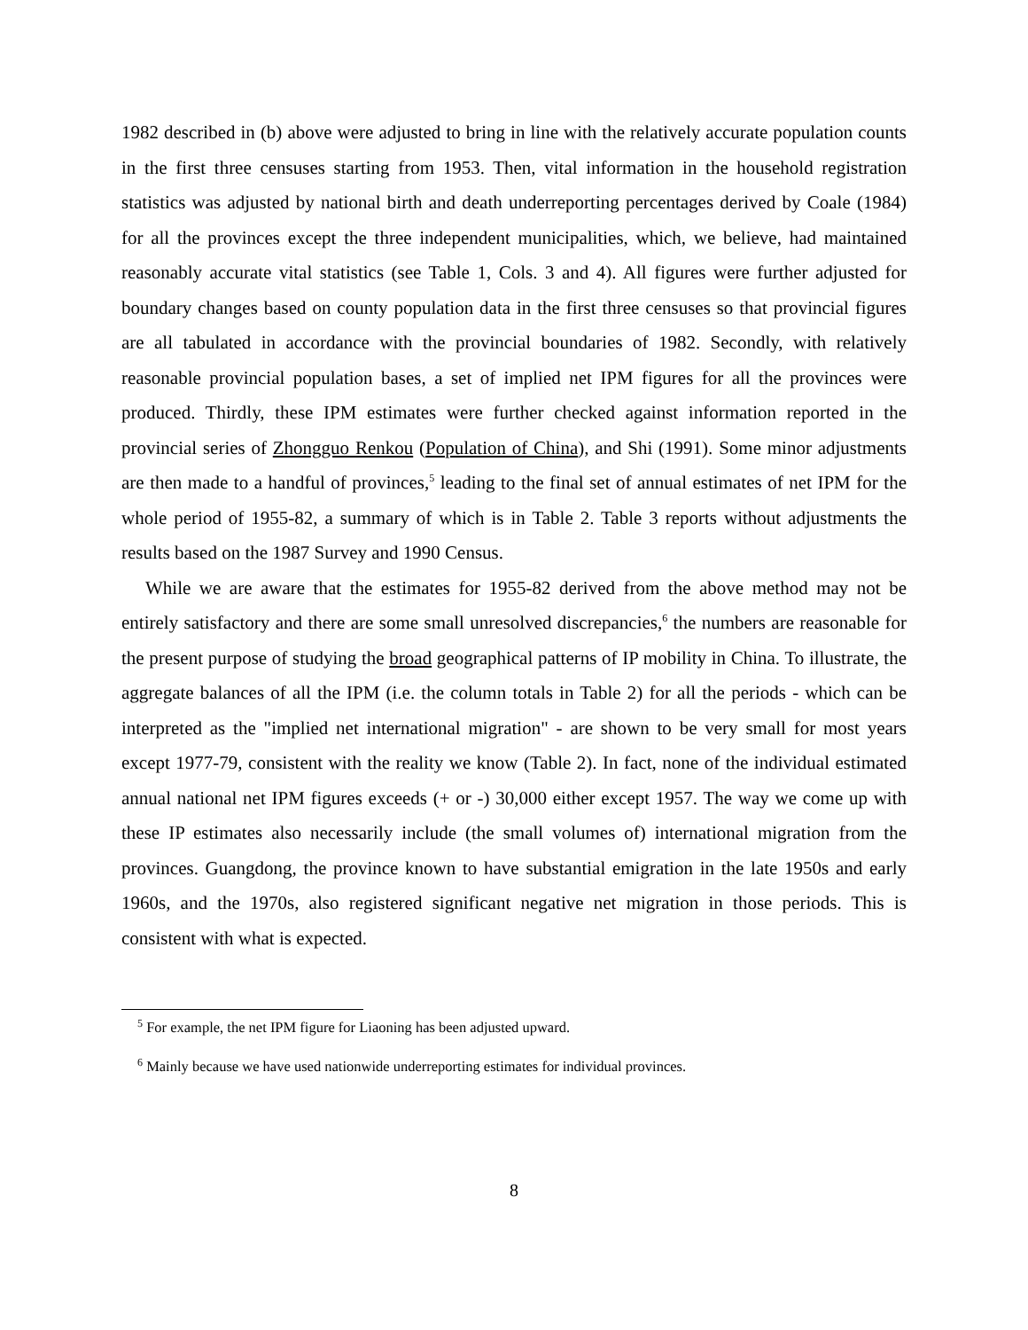1982 described in (b) above were adjusted to bring in line with the relatively accurate population counts in the first three censuses starting from 1953. Then, vital information in the household registration statistics was adjusted by national birth and death underreporting percentages derived by Coale (1984) for all the provinces except the three independent municipalities, which, we believe, had maintained reasonably accurate vital statistics (see Table 1, Cols. 3 and 4). All figures were further adjusted for boundary changes based on county population data in the first three censuses so that provincial figures are all tabulated in accordance with the provincial boundaries of 1982. Secondly, with relatively reasonable provincial population bases, a set of implied net IPM figures for all the provinces were produced. Thirdly, these IPM estimates were further checked against information reported in the provincial series of Zhongguo Renkou (Population of China), and Shi (1991). Some minor adjustments are then made to a handful of provinces,<sup>5</sup> leading to the final set of annual estimates of net IPM for the whole period of 1955-82, a summary of which is in Table 2. Table 3 reports without adjustments the results based on the 1987 Survey and 1990 Census.
While we are aware that the estimates for 1955-82 derived from the above method may not be entirely satisfactory and there are some small unresolved discrepancies,<sup>6</sup> the numbers are reasonable for the present purpose of studying the broad geographical patterns of IP mobility in China. To illustrate, the aggregate balances of all the IPM (i.e. the column totals in Table 2) for all the periods - which can be interpreted as the "implied net international migration" - are shown to be very small for most years except 1977-79, consistent with the reality we know (Table 2). In fact, none of the individual estimated annual national net IPM figures exceeds (+ or -) 30,000 either except 1957. The way we come up with these IP estimates also necessarily include (the small volumes of) international migration from the provinces. Guangdong, the province known to have substantial emigration in the late 1950s and early 1960s, and the 1970s, also registered significant negative net migration in those periods. This is consistent with what is expected.
<sup>5</sup> For example, the net IPM figure for Liaoning has been adjusted upward.
<sup>6</sup> Mainly because we have used nationwide underreporting estimates for individual provinces.
8